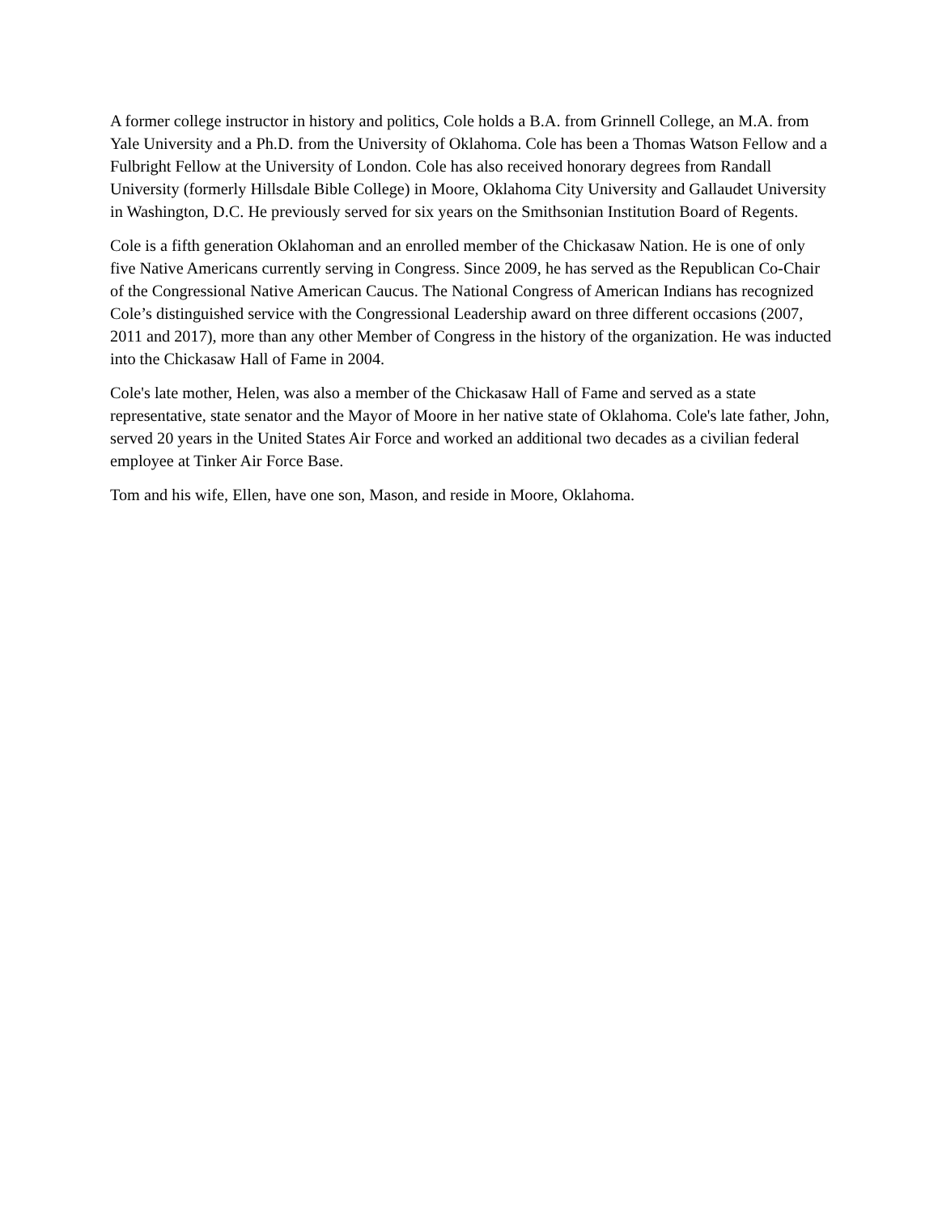A former college instructor in history and politics, Cole holds a B.A. from Grinnell College, an M.A. from Yale University and a Ph.D. from the University of Oklahoma. Cole has been a Thomas Watson Fellow and a Fulbright Fellow at the University of London. Cole has also received honorary degrees from Randall University (formerly Hillsdale Bible College) in Moore, Oklahoma City University and Gallaudet University in Washington, D.C. He previously served for six years on the Smithsonian Institution Board of Regents.
Cole is a fifth generation Oklahoman and an enrolled member of the Chickasaw Nation. He is one of only five Native Americans currently serving in Congress. Since 2009, he has served as the Republican Co-Chair of the Congressional Native American Caucus. The National Congress of American Indians has recognized Cole’s distinguished service with the Congressional Leadership award on three different occasions (2007, 2011 and 2017), more than any other Member of Congress in the history of the organization. He was inducted into the Chickasaw Hall of Fame in 2004.
Cole's late mother, Helen, was also a member of the Chickasaw Hall of Fame and served as a state representative, state senator and the Mayor of Moore in her native state of Oklahoma. Cole's late father, John, served 20 years in the United States Air Force and worked an additional two decades as a civilian federal employee at Tinker Air Force Base.
Tom and his wife, Ellen, have one son, Mason, and reside in Moore, Oklahoma.